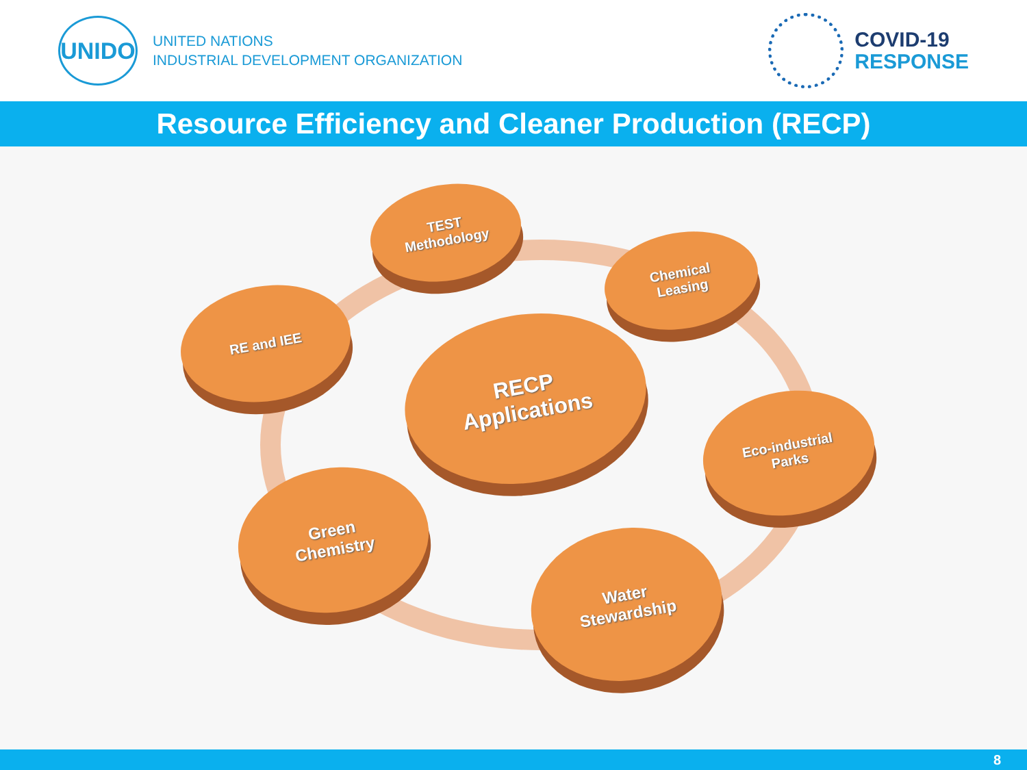UNIDO
UNITED NATIONS
INDUSTRIAL DEVELOPMENT ORGANIZATION
COVID-19
RESPONSE
Resource Efficiency and Cleaner Production (RECP)
TEST
Methodology
Chemical
Leasing
RE and IEE
RECP
Applications
Eco-industrial
Parks
Green
Chemistry
Water
Stewardship
8